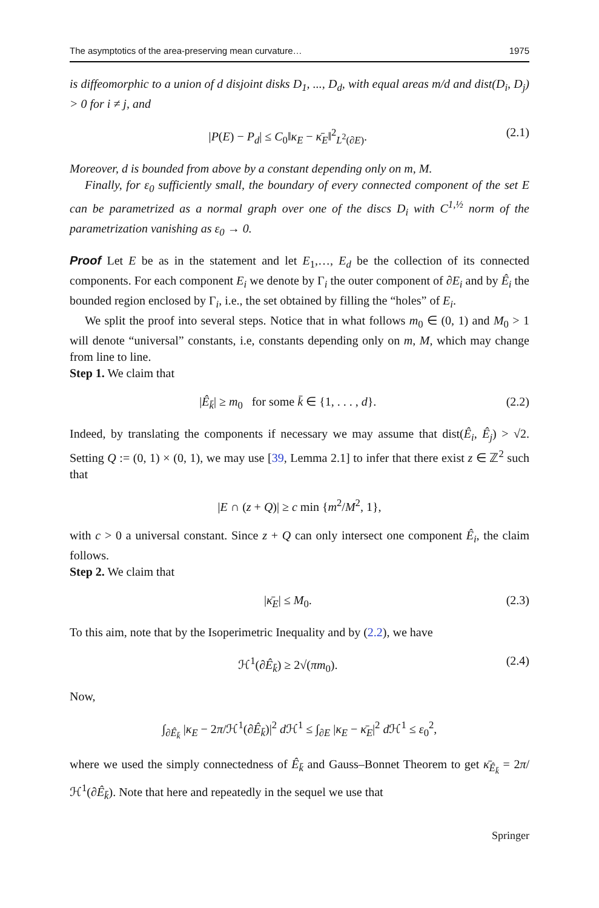The asymptotics of the area-preserving mean curvature… 1975
is diffeomorphic to a union of d disjoint disks D<sub>1</sub>, ..., D<sub>d</sub>, with equal areas m/d and dist(D<sub>i</sub>, D<sub>j</sub>) > 0 for i ≠ j, and
|P(E) − P<sub>d</sub>| ≤ C<sub>0</sub>‖κ<sub>E</sub> − κ̄<sub>E</sub>‖<sup>2</sup><sub>L<sup>2</sup>(∂E)</sub>. (2.1)
Moreover, d is bounded from above by a constant depending only on m, M.
Finally, for ε<sub>0</sub> sufficiently small, the boundary of every connected component of the set E can be parametrized as a normal graph over one of the discs D<sub>i</sub> with C<sup>1,½</sup> norm of the parametrization vanishing as ε<sub>0</sub> → 0.
Proof Let E be as in the statement and let E<sub>1</sub>,…, E<sub>d</sub> be the collection of its connected components. For each component E<sub>i</sub> we denote by Γ<sub>i</sub> the outer component of ∂E<sub>i</sub> and by Ê<sub>i</sub> the bounded region enclosed by Γ<sub>i</sub>, i.e., the set obtained by filling the “holes” of E<sub>i</sub>.
We split the proof into several steps. Notice that in what follows m<sub>0</sub> ∈ (0, 1) and M<sub>0</sub> > 1 will denote “universal” constants, i.e, constants depending only on m, M, which may change from line to line.
Step 1. We claim that
|Ê<sub>k̄</sub>| ≥ m<sub>0</sub> for some k̄ ∈ {1, . . . , d}. (2.2)
Indeed, by translating the components if necessary we may assume that dist(Ê<sub>i</sub>, Ê<sub>j</sub>) > √2. Setting Q := (0, 1) × (0, 1), we may use [39, Lemma 2.1] to infer that there exist z ∈ ℤ<sup>2</sup> such that
|E ∩ (z + Q)| ≥ c min {m<sup>2</sup>/M<sup>2</sup>, 1},
with c > 0 a universal constant. Since z + Q can only intersect one component Ê<sub>i</sub>, the claim follows.
Step 2. We claim that
|κ̄<sub>E</sub>| ≤ M<sub>0</sub>. (2.3)
To this aim, note that by the Isoperimetric Inequality and by (2.2), we have
ℋ<sup>1</sup>(∂Ê<sub>k̄</sub>) ≥ 2√(πm<sub>0</sub>). (2.4)
Now,
∫<sub>∂Ê<sub>k̄</sub></sub> |κ<sub>E</sub> − 2π/ℋ<sup>1</sup>(∂Ê<sub>k̄</sub>)|<sup>2</sup> d ℋ<sup>1</sup> ≤ ∫<sub>∂E</sub> |κ<sub>E</sub> − κ̄<sub>E</sub>|<sup>2</sup> d ℋ<sup>1</sup> ≤ ε<sub>0</sub><sup>2</sup>,
where we used the simply connectedness of Ê<sub>k̄</sub> and Gauss–Bonnet Theorem to get κ̄<sub>Ê<sub>k̄</sub></sub> = 2π/ℋ<sup>1</sup>(∂Ê<sub>k̄</sub>). Note that here and repeatedly in the sequel we use that
Springer